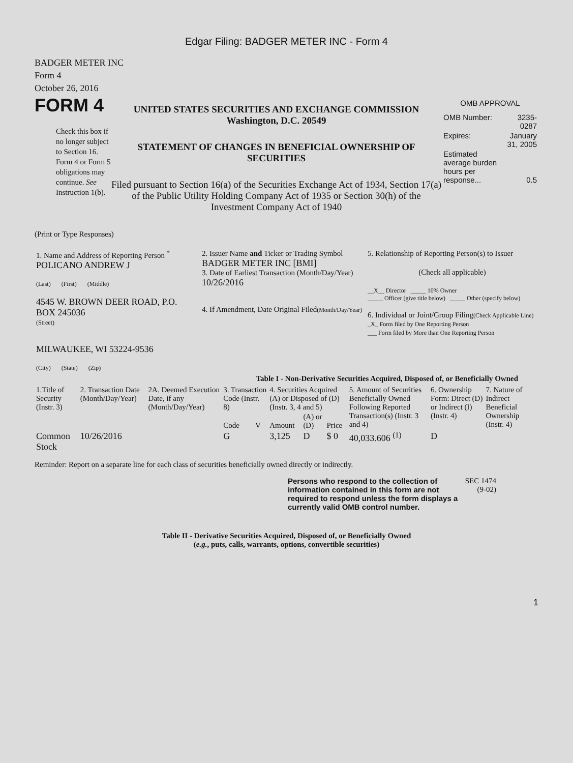Edgar Filing: BADGER METER INC - Form 4
BADGER METER INC
Form 4
October 26, 2016
FORM 4
Check this box if no longer subject to Section 16. Form 4 or Form 5 obligations may continue. See Instruction 1(b).
UNITED STATES SECURITIES AND EXCHANGE COMMISSION
Washington, D.C. 20549
STATEMENT OF CHANGES IN BENEFICIAL OWNERSHIP OF SECURITIES
Filed pursuant to Section 16(a) of the Securities Exchange Act of 1934, Section 17(a) of the Public Utility Holding Company Act of 1935 or Section 30(h) of the Investment Company Act of 1940
OMB APPROVAL
| OMB Number: | 3235-0287 |
| Expires: | January 31, 2005 |
| Estimated average burden hours per response... | 0.5 |
(Print or Type Responses)
| 1. Name and Address of Reporting Person <sup>*</sup> POLICANO ANDREW J (Last) (First) (Middle) 4545 W. BROWN DEER ROAD, P.O. BOX 245036 (Street) MILWAUKEE, WI 53224-9536 (City) (State) (Zip) | 2. Issuer Name and Ticker or Trading Symbol BADGER METER INC [BMI] 3. Date of Earliest Transaction (Month/Day/Year) 10/26/2016 4. If Amendment, Date Original Filed (Month/Day/Year) | 5. Relationship of Reporting Person(s) to Issuer (Check all applicable) __X__ Director _____ 10% Owner _____ Officer (give title below) _____ Other (specify below) 6. Individual or Joint/Group Filing (Check Applicable Line) _X_ Form filed by One Reporting Person ___ Form filed by More than One Reporting Person |
Table I - Non-Derivative Securities Acquired, Disposed of, or Beneficially Owned
| 1.Title of Security (Instr. 3) | 2. Transaction Date (Month/Day/Year) | 2A. Deemed Execution Date, if any (Month/Day/Year) | 3. Transaction Code (Instr. 8) | | 4. Securities Acquired (A) or Disposed of (D) (Instr. 3, 4 and 5) | | | 5. Amount of Securities Beneficially Owned Following Reported Transaction(s) (Instr. 3 and 4) | 6. Ownership Form: Direct (D) or Indirect (I) (Instr. 4) | 7. Nature of Indirect Beneficial Ownership (Instr. 4) |
| --- | --- | --- | --- | --- | --- | --- | --- | --- | --- | --- |
| | | | Code | V | Amount | (A) or (D) | Price | | | |
| Common Stock | 10/26/2016 | | G | | 3,125 | D | $ 0 | 40,033.606 <sup>(1)</sup> | D | |
Reminder: Report on a separate line for each class of securities beneficially owned directly or indirectly.
Persons who respond to the collection of information contained in this form are not required to respond unless the form displays a currently valid OMB control number.
SEC 1474
(9-02)
Table II - Derivative Securities Acquired, Disposed of, or Beneficially Owned
(e.g., puts, calls, warrants, options, convertible securities)
1